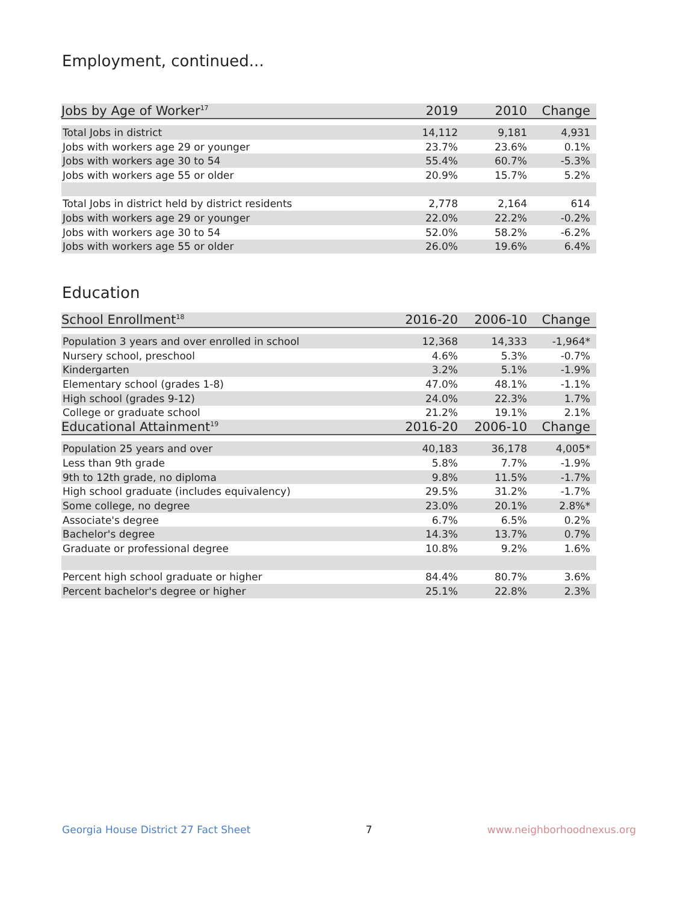Employment, continued...
| Jobs by Age of Worker<sup>17</sup> | 2019 | 2010 | Change |
| --- | --- | --- | --- |
| Total Jobs in district | 14,112 | 9,181 | 4,931 |
| Jobs with workers age 29 or younger | 23.7% | 23.6% | 0.1% |
| Jobs with workers age 30 to 54 | 55.4% | 60.7% | -5.3% |
| Jobs with workers age 55 or older | 20.9% | 15.7% | 5.2% |
| Total Jobs in district held by district residents | 2,778 | 2,164 | 614 |
| Jobs with workers age 29 or younger | 22.0% | 22.2% | -0.2% |
| Jobs with workers age 30 to 54 | 52.0% | 58.2% | -6.2% |
| Jobs with workers age 55 or older | 26.0% | 19.6% | 6.4% |
Education
| School Enrollment<sup>18</sup> | 2016-20 | 2006-10 | Change |
| --- | --- | --- | --- |
| Population 3 years and over enrolled in school | 12,368 | 14,333 | -1,964* |
| Nursery school, preschool | 4.6% | 5.3% | -0.7% |
| Kindergarten | 3.2% | 5.1% | -1.9% |
| Elementary school (grades 1-8) | 47.0% | 48.1% | -1.1% |
| High school (grades 9-12) | 24.0% | 22.3% | 1.7% |
| College or graduate school | 21.2% | 19.1% | 2.1% |
| Educational Attainment<sup>19</sup> | 2016-20 | 2006-10 | Change |
| Population 25 years and over | 40,183 | 36,178 | 4,005* |
| Less than 9th grade | 5.8% | 7.7% | -1.9% |
| 9th to 12th grade, no diploma | 9.8% | 11.5% | -1.7% |
| High school graduate (includes equivalency) | 29.5% | 31.2% | -1.7% |
| Some college, no degree | 23.0% | 20.1% | 2.8%* |
| Associate's degree | 6.7% | 6.5% | 0.2% |
| Bachelor's degree | 14.3% | 13.7% | 0.7% |
| Graduate or professional degree | 10.8% | 9.2% | 1.6% |
| Percent high school graduate or higher | 84.4% | 80.7% | 3.6% |
| Percent bachelor's degree or higher | 25.1% | 22.8% | 2.3% |
Georgia House District 27 Fact Sheet 7 www.neighborhoodnexus.org